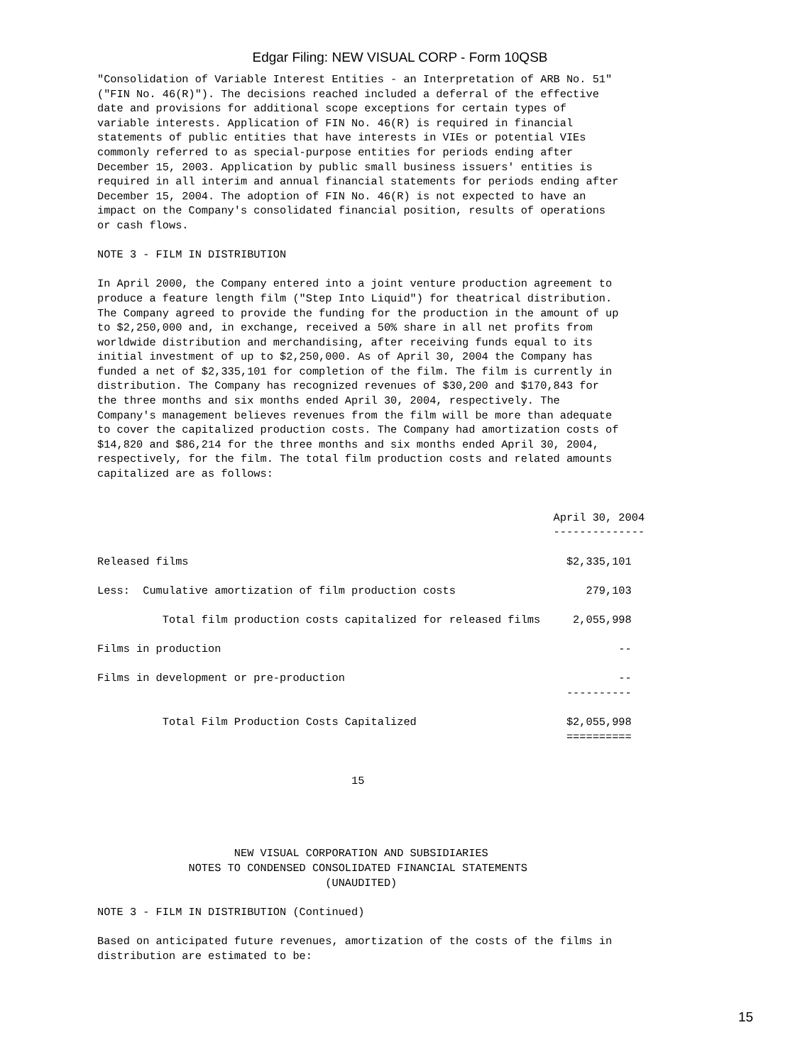Edgar Filing: NEW VISUAL CORP - Form 10QSB
"Consolidation of Variable Interest Entities - an Interpretation of ARB No. 51"
("FIN No. 46(R)"). The decisions reached included a deferral of the effective
date and provisions for additional scope exceptions for certain types of
variable interests. Application of FIN No. 46(R) is required in financial
statements of public entities that have interests in VIEs or potential VIEs
commonly referred to as special-purpose entities for periods ending after
December 15, 2003. Application by public small business issuers' entities is
required in all interim and annual financial statements for periods ending after
December 15, 2004. The adoption of FIN No. 46(R) is not expected to have an
impact on the Company's consolidated financial position, results of operations
or cash flows.

NOTE 3 - FILM IN DISTRIBUTION

In April 2000, the Company entered into a joint venture production agreement to
produce a feature length film ("Step Into Liquid") for theatrical distribution.
The Company agreed to provide the funding for the production in the amount of up
to $2,250,000 and, in exchange, received a 50% share in all net profits from
worldwide distribution and merchandising, after receiving funds equal to its
initial investment of up to $2,250,000. As of April 30, 2004 the Company has
funded a net of $2,335,101 for completion of the film. The film is currently in
distribution. The Company has recognized revenues of $30,200 and $170,843 for
the three months and six months ended April 30, 2004, respectively. The
Company's management believes revenues from the film will be more than adequate
to cover the capitalized production costs. The Company had amortization costs of
$14,820 and $86,214 for the three months and six months ended April 30, 2004,
respectively, for the film. The total film production costs and related amounts
capitalized are as follows:


                                                                      April 30, 2004
                                                                      --------------

Released films                                                          $2,335,101

Less:  Cumulative amortization of film production costs                    279,103

          Total film production costs capitalized for released films     2,055,998

Films in production                                                             --

Films in development or pre-production                                          --
                                                                        ----------

          Total Film Production Costs Capitalized                       $2,055,998
                                                                        ==========


                                       15




                     NEW VISUAL CORPORATION AND SUBSIDIARIES
              NOTES TO CONDENSED CONSOLIDATED FINANCIAL STATEMENTS
                                   (UNAUDITED)

NOTE 3 - FILM IN DISTRIBUTION (Continued)

Based on anticipated future revenues, amortization of the costs of the films in
distribution are estimated to be:
15